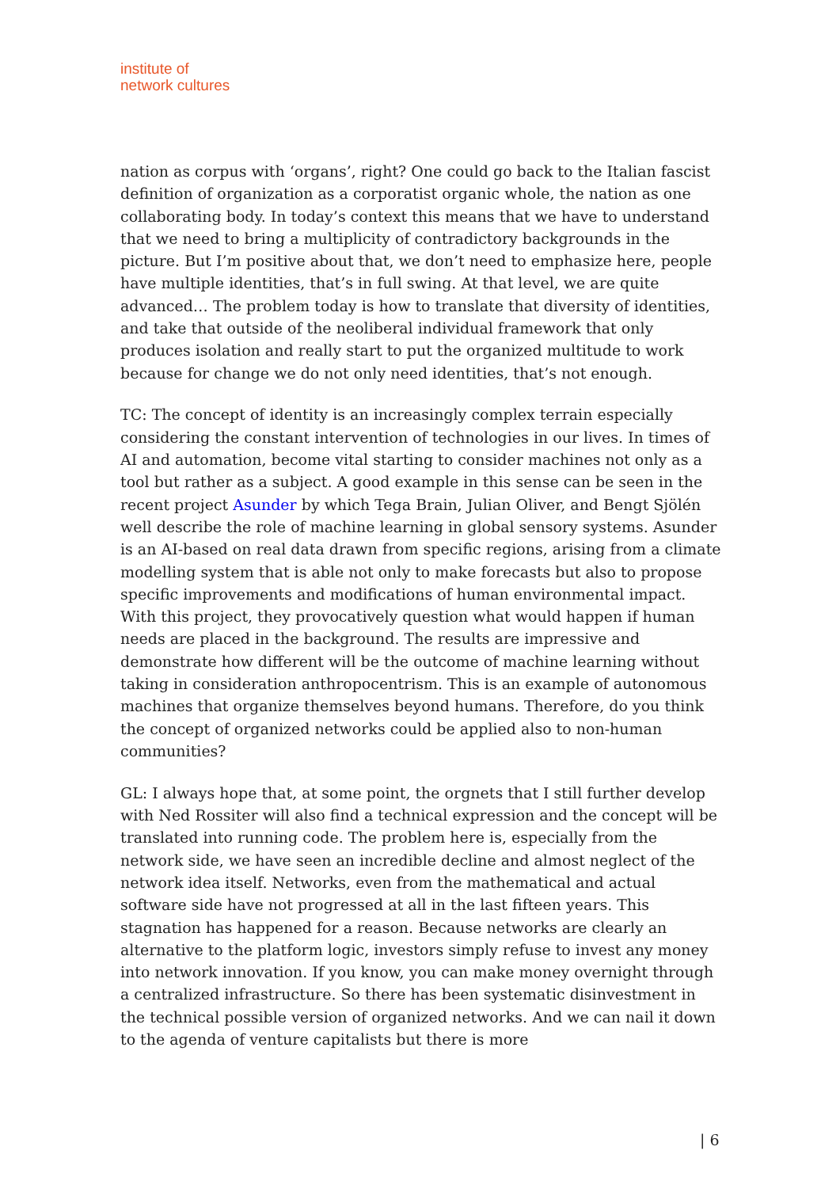institute of
network cultures
nation as corpus with ‘organs’, right? One could go back to the Italian fascist definition of organization as a corporatist organic whole, the nation as one collaborating body. In today’s context this means that we have to understand that we need to bring a multiplicity of contradictory backgrounds in the picture. But I’m positive about that, we don’t need to emphasize here, people have multiple identities, that’s in full swing. At that level, we are quite advanced… The problem today is how to translate that diversity of identities, and take that outside of the neoliberal individual framework that only produces isolation and really start to put the organized multitude to work because for change we do not only need identities, that’s not enough.
TC: The concept of identity is an increasingly complex terrain especially considering the constant intervention of technologies in our lives. In times of AI and automation, become vital starting to consider machines not only as a tool but rather as a subject. A good example in this sense can be seen in the recent project Asunder by which Tega Brain, Julian Oliver, and Bengt Sjölén well describe the role of machine learning in global sensory systems. Asunder is an AI-based on real data drawn from specific regions, arising from a climate modelling system that is able not only to make forecasts but also to propose specific improvements and modifications of human environmental impact. With this project, they provocatively question what would happen if human needs are placed in the background. The results are impressive and demonstrate how different will be the outcome of machine learning without taking in consideration anthropocentrism. This is an example of autonomous machines that organize themselves beyond humans. Therefore, do you think the concept of organized networks could be applied also to non-human communities?
GL: I always hope that, at some point, the orgnets that I still further develop with Ned Rossiter will also find a technical expression and the concept will be translated into running code. The problem here is, especially from the network side, we have seen an incredible decline and almost neglect of the network idea itself. Networks, even from the mathematical and actual software side have not progressed at all in the last fifteen years. This stagnation has happened for a reason. Because networks are clearly an alternative to the platform logic, investors simply refuse to invest any money into network innovation. If you know, you can make money overnight through a centralized infrastructure. So there has been systematic disinvestment in the technical possible version of organized networks. And we can nail it down to the agenda of venture capitalists but there is more
| 6